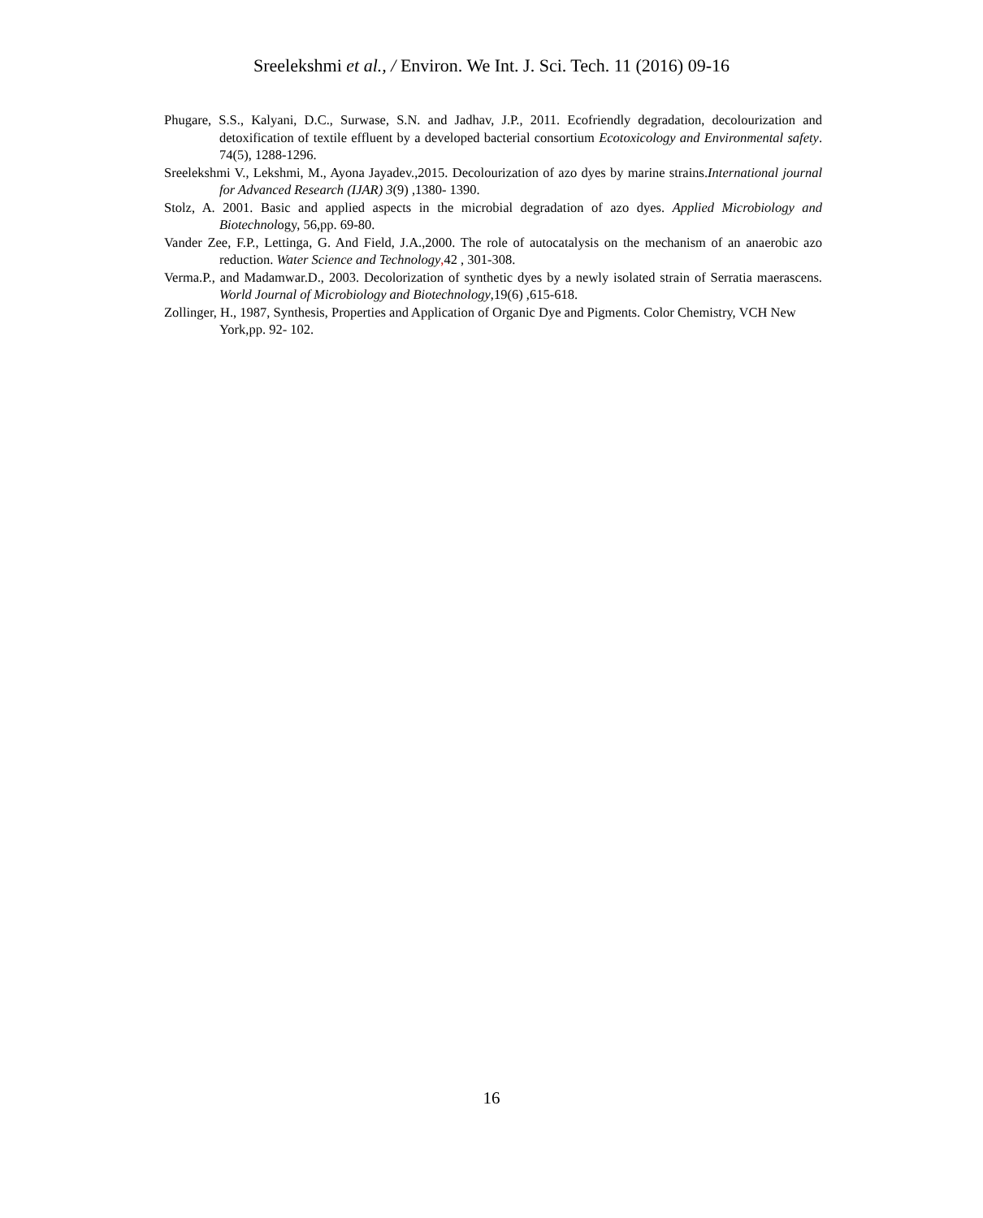Sreelekshmi et al., / Environ. We Int. J. Sci. Tech. 11 (2016) 09-16
Phugare, S.S., Kalyani, D.C., Surwase, S.N. and Jadhav, J.P., 2011. Ecofriendly degradation, decolourization and detoxification of textile effluent by a developed bacterial consortium Ecotoxicology and Environmental safety. 74(5), 1288-1296.
Sreelekshmi V., Lekshmi, M., Ayona Jayadev.,2015. Decolourization of azo dyes by marine strains.International journal for Advanced Research (IJAR) 3(9) ,1380- 1390.
Stolz, A. 2001. Basic and applied aspects in the microbial degradation of azo dyes. Applied Microbiology and Biotechnology, 56,pp. 69-80.
Vander Zee, F.P., Lettinga, G. And Field, J.A.,2000. The role of autocatalysis on the mechanism of an anaerobic azo reduction. Water Science and Technology, 42 , 301-308.
Verma.P., and Madamwar.D., 2003. Decolorization of synthetic dyes by a newly isolated strain of Serratia maerascens. World Journal of Microbiology and Biotechnology,19(6) ,615-618.
Zollinger, H., 1987, Synthesis, Properties and Application of Organic Dye and Pigments. Color Chemistry, VCH New York,pp. 92- 102.
16